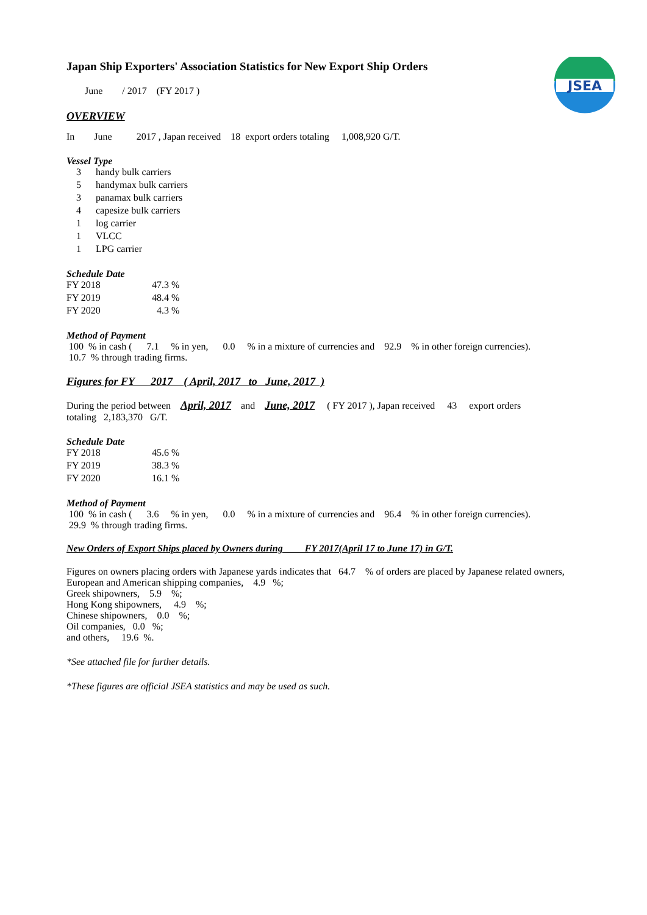JSEA
Japan Ship Exporters' Association Statistics for New Export Ship Orders
June / 2017 (FY 2017 )
OVERVIEW
In June 2017 , Japan received 18 export orders totaling 1,008,920 G/T.
Vessel Type
| 3 | handy bulk carriers |
| 5 | handymax bulk carriers |
| 3 | panamax bulk carriers |
| 4 | capesize bulk carriers |
| 1 | log carrier |
| 1 | VLCC |
| 1 | LPG carrier |
Schedule Date
| FY 2018 | 47.3 % |
| FY 2019 | 48.4 % |
| FY 2020 | 4.3 % |
Method of Payment
100 % in cash ( 7.1 % in yen, 0.0 % in a mixture of currencies and 92.9 % in other foreign currencies).
10.7 % through trading firms.
Figures for FY 2017 ( April, 2017 to June, 2017 )
During the period between April, 2017 and June, 2017 ( FY 2017 ), Japan received 43 export orders
totaling 2,183,370 G/T.
Schedule Date
| FY 2018 | 45.6 % |
| FY 2019 | 38.3 % |
| FY 2020 | 16.1 % |
Method of Payment
100 % in cash ( 3.6 % in yen, 0.0 % in a mixture of currencies and 96.4 % in other foreign currencies).
29.9 % through trading firms.
New Orders of Export Ships placed by Owners during FY 2017(April 17 to June 17) in G/T.
Figures on owners placing orders with Japanese yards indicates that 64.7 % of orders are placed by Japanese related owners,
European and American shipping companies, 4.9 %;
Greek shipowners, 5.9 %;
Hong Kong shipowners, 4.9 %;
Chinese shipowners, 0.0 %;
Oil companies, 0.0 %;
and others, 19.6 %.
*See attached file for further details.
*These figures are official JSEA statistics and may be used as such.